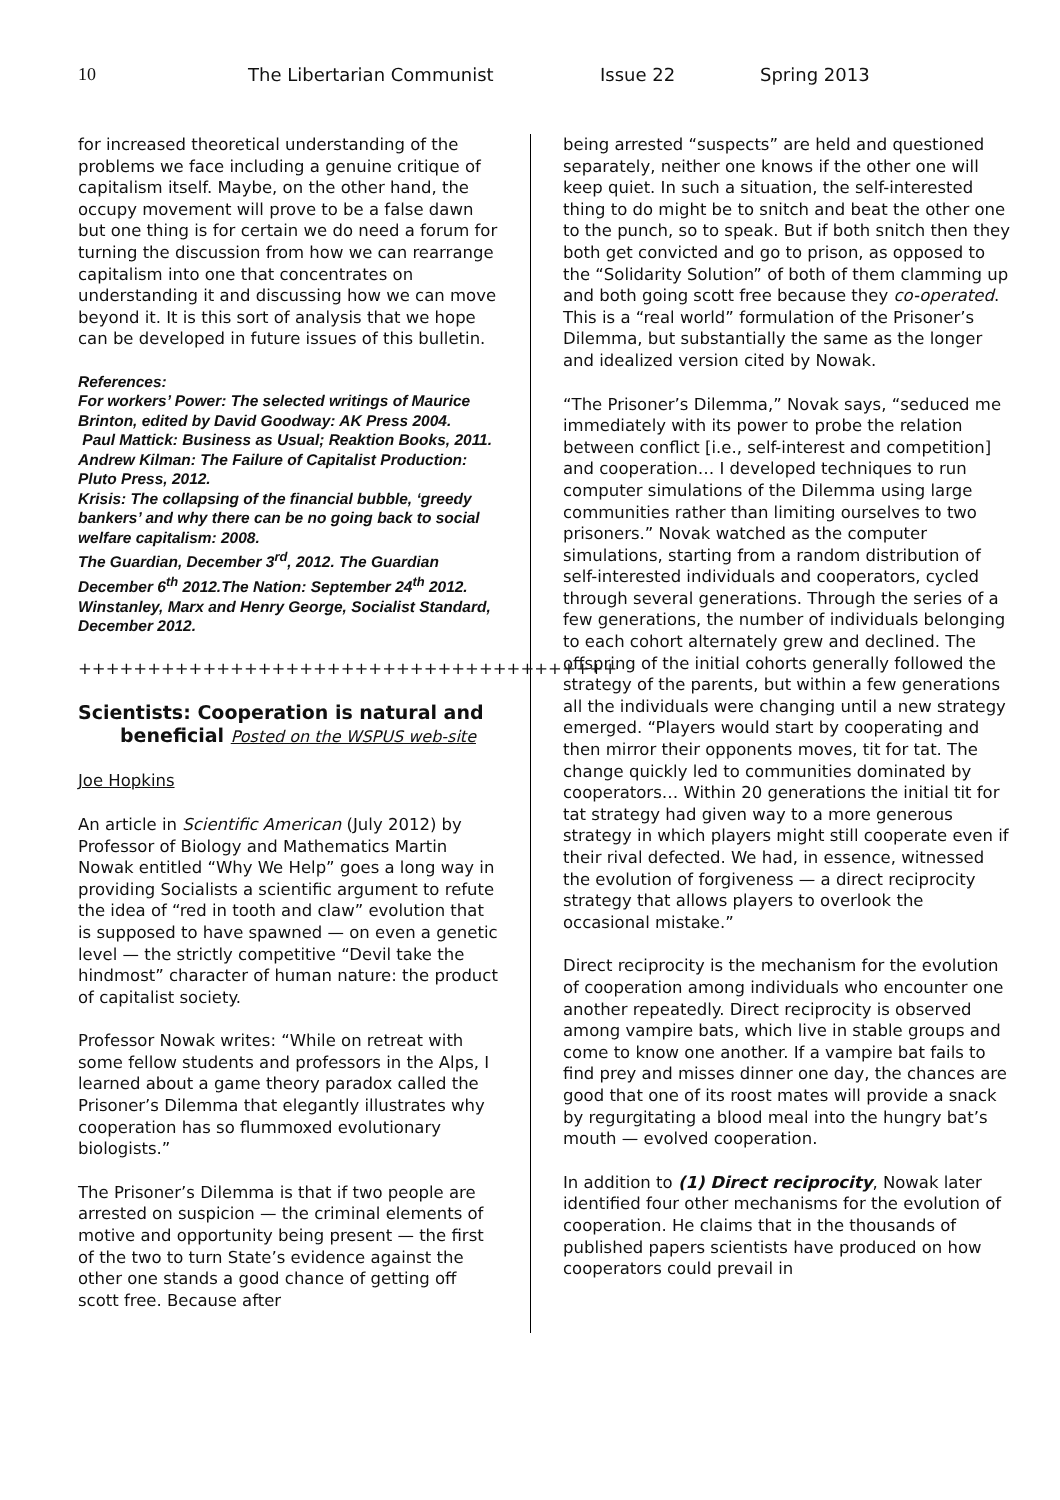10 The Libertarian Communist Issue 22 Spring 2013
for increased theoretical understanding of the problems we face including a genuine critique of capitalism itself. Maybe, on the other hand, the occupy movement will prove to be a false dawn but one thing is for certain we do need a forum for turning the discussion from how we can rearrange capitalism into one that concentrates on understanding it and discussing how we can move beyond it. It is this sort of analysis that we hope can be developed in future issues of this bulletin.
References:
For workers’ Power: The selected writings of Maurice Brinton, edited by David Goodway: AK Press 2004.
Paul Mattick: Business as Usual; Reaktion Books, 2011.
Andrew Kilman: The Failure of Capitalist Production: Pluto Press, 2012.
Krisis: The collapsing of the financial bubble, ‘greedy bankers’ and why there can be no going back to social welfare capitalism: 2008.
The Guardian, December 3<sup>rd</sup>, 2012. The Guardian December 6<sup>th</sup> 2012.The Nation: September 24<sup>th</sup> 2012. Winstanley, Marx and Henry George, Socialist Standard, December 2012.
+++++++++++++++++++++++++++++++++++++++
Scientists: Cooperation is natural and
beneficial Posted on the WSPUS web-site
Joe Hopkins
An article in Scientific American (July 2012) by Professor of Biology and Mathematics Martin Nowak entitled “Why We Help” goes a long way in providing Socialists a scientific argument to refute the idea of “red in tooth and claw” evolution that is supposed to have spawned — on even a genetic level — the strictly competitive “Devil take the hindmost” character of human nature: the product of capitalist society.
Professor Nowak writes: “While on retreat with some fellow students and professors in the Alps, I learned about a game theory paradox called the Prisoner’s Dilemma that elegantly illustrates why cooperation has so flummoxed evolutionary biologists.”
The Prisoner’s Dilemma is that if two people are arrested on suspicion — the criminal elements of motive and opportunity being present — the first of the two to turn State’s evidence against the other one stands a good chance of getting off scott free. Because after
being arrested “suspects” are held and questioned separately, neither one knows if the other one will keep quiet. In such a situation, the self-interested thing to do might be to snitch and beat the other one to the punch, so to speak. But if both snitch then they both get convicted and go to prison, as opposed to the “Solidarity Solution” of both of them clamming up and both going scott free because they co-operated. This is a “real world” formulation of the Prisoner’s Dilemma, but substantially the same as the longer and idealized version cited by Nowak.
“The Prisoner’s Dilemma,” Novak says, “seduced me immediately with its power to probe the relation between conflict [i.e., self-interest and competition] and cooperation… I developed techniques to run computer simulations of the Dilemma using large communities rather than limiting ourselves to two prisoners.” Novak watched as the computer simulations, starting from a random distribution of self-interested individuals and cooperators, cycled through several generations. Through the series of a few generations, the number of individuals belonging to each cohort alternately grew and declined. The offspring of the initial cohorts generally followed the strategy of the parents, but within a few generations all the individuals were changing until a new strategy emerged. “Players would start by cooperating and then mirror their opponents moves, tit for tat. The change quickly led to communities dominated by cooperators… Within 20 generations the initial tit for tat strategy had given way to a more generous strategy in which players might still cooperate even if their rival defected. We had, in essence, witnessed the evolution of forgiveness — a direct reciprocity strategy that allows players to overlook the occasional mistake.”
Direct reciprocity is the mechanism for the evolution of cooperation among individuals who encounter one another repeatedly. Direct reciprocity is observed among vampire bats, which live in stable groups and come to know one another. If a vampire bat fails to find prey and misses dinner one day, the chances are good that one of its roost mates will provide a snack by regurgitating a blood meal into the hungry bat’s mouth — evolved cooperation.
In addition to (1) Direct reciprocity, Nowak later identified four other mechanisms for the evolution of cooperation. He claims that in the thousands of published papers scientists have produced on how cooperators could prevail in